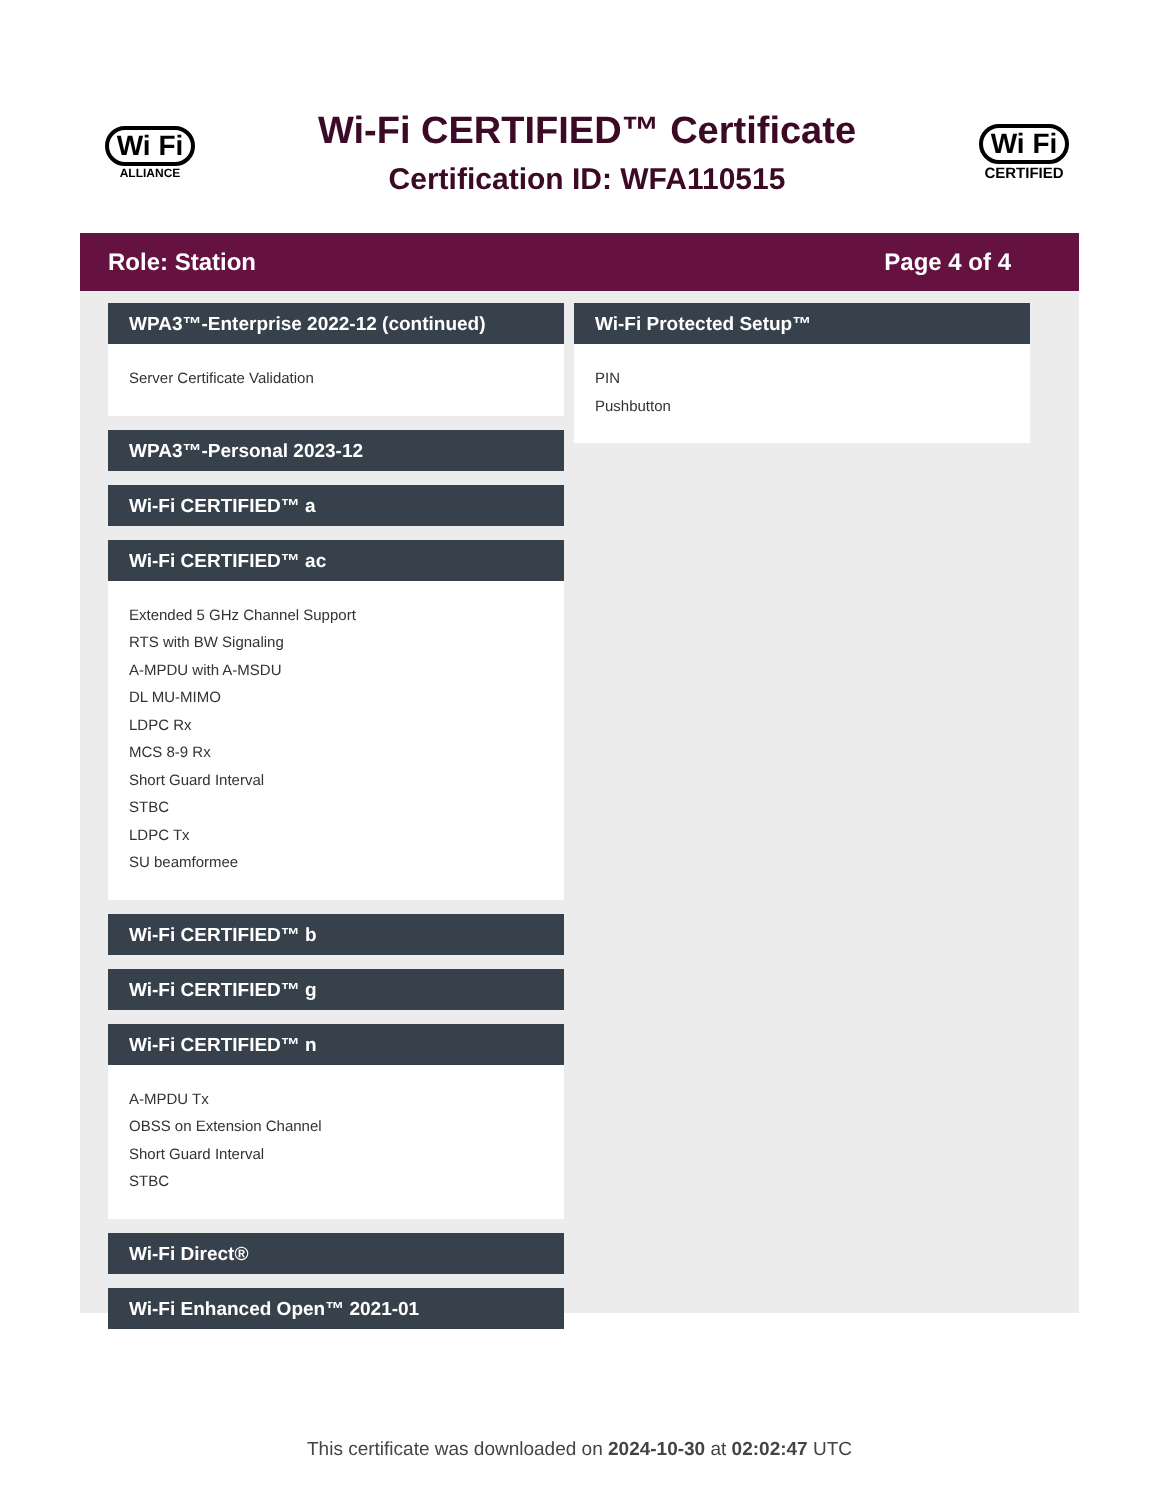Wi Fi
ALLIANCE
Wi-Fi CERTIFIED™ Certificate
Certification ID: WFA110515
Wi Fi
CERTIFIED
Role: Station Page 4 of 4
WPA3™-Enterprise 2022-12 (continued)
Server Certificate Validation
WPA3™-Personal 2023-12
Wi-Fi CERTIFIED™ a
Wi-Fi CERTIFIED™ ac
Extended 5 GHz Channel Support
RTS with BW Signaling
A-MPDU with A-MSDU
DL MU-MIMO
LDPC Rx
MCS 8-9 Rx
Short Guard Interval
STBC
LDPC Tx
SU beamformee
Wi-Fi CERTIFIED™ b
Wi-Fi CERTIFIED™ g
Wi-Fi CERTIFIED™ n
A-MPDU Tx
OBSS on Extension Channel
Short Guard Interval
STBC
Wi-Fi Direct®
Wi-Fi Enhanced Open™ 2021-01
Wi-Fi Protected Setup™
PIN
Pushbutton
This certificate was downloaded on 2024-10-30 at 02:02:47 UTC